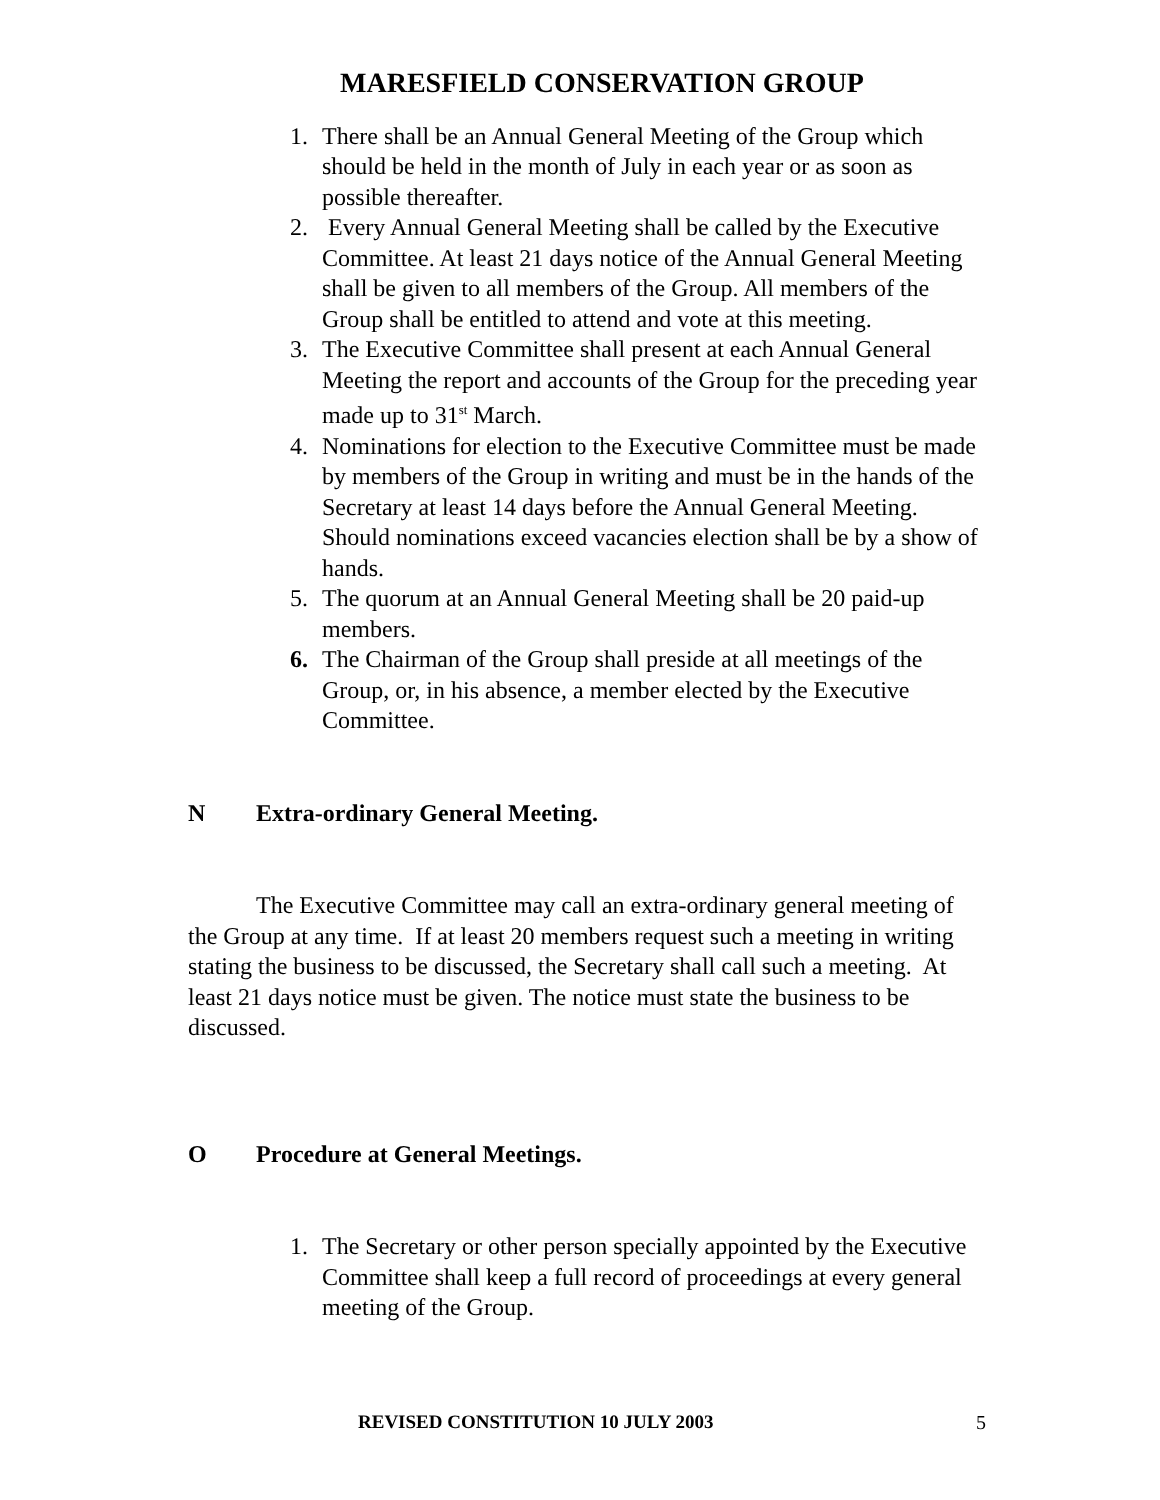MARESFIELD CONSERVATION GROUP
1. There shall be an Annual General Meeting of the Group which should be held in the month of July in each year or as soon as possible thereafter.
2. Every Annual General Meeting shall be called by the Executive Committee. At least 21 days notice of the Annual General Meeting shall be given to all members of the Group. All members of the Group shall be entitled to attend and vote at this meeting.
3. The Executive Committee shall present at each Annual General Meeting the report and accounts of the Group for the preceding year made up to 31<sup>st</sup> March.
4. Nominations for election to the Executive Committee must be made by members of the Group in writing and must be in the hands of the Secretary at least 14 days before the Annual General Meeting. Should nominations exceed vacancies election shall be by a show of hands.
5. The quorum at an Annual General Meeting shall be 20 paid-up members.
6. The Chairman of the Group shall preside at all meetings of the Group, or, in his absence, a member elected by the Executive Committee.
N Extra-ordinary General Meeting.
The Executive Committee may call an extra-ordinary general meeting of the Group at any time. If at least 20 members request such a meeting in writing stating the business to be discussed, the Secretary shall call such a meeting. At least 21 days notice must be given. The notice must state the business to be discussed.
O Procedure at General Meetings.
1. The Secretary or other person specially appointed by the Executive Committee shall keep a full record of proceedings at every general meeting of the Group.
REVISED CONSTITUTION 10 JULY 2003
5